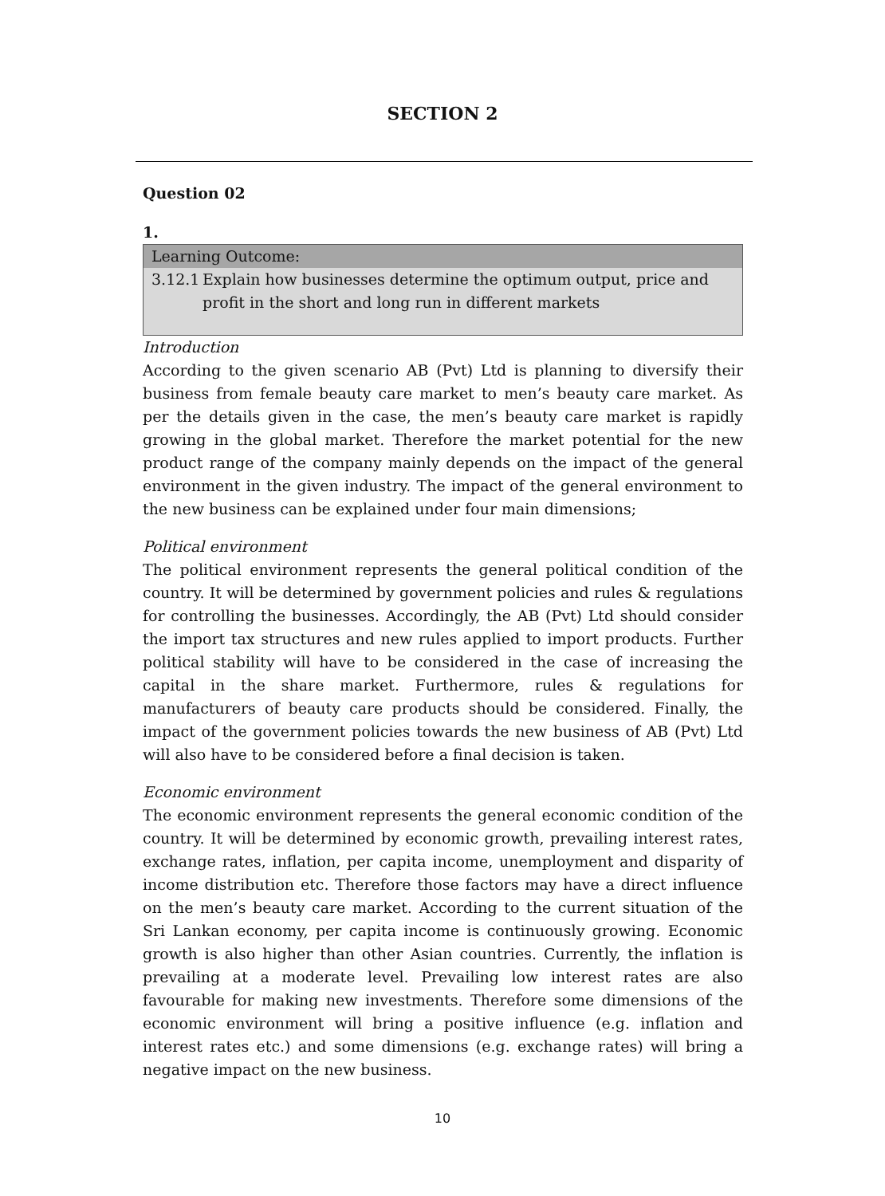SECTION 2
Question 02
1.
Learning Outcome:
3.12.1 Explain how businesses determine the optimum output, price and profit in the short and long run in different markets
Introduction
According to the given scenario AB (Pvt) Ltd is planning to diversify their business from female beauty care market to men’s beauty care market. As per the details given in the case, the men’s beauty care market is rapidly growing in the global market. Therefore the market potential for the new product range of the company mainly depends on the impact of the general environment in the given industry. The impact of the general environment to the new business can be explained under four main dimensions;
Political environment
The political environment represents the general political condition of the country. It will be determined by government policies and rules & regulations for controlling the businesses. Accordingly, the AB (Pvt) Ltd should consider the import tax structures and new rules applied to import products. Further political stability will have to be considered in the case of increasing the capital in the share market. Furthermore, rules & regulations for manufacturers of beauty care products should be considered. Finally, the impact of the government policies towards the new business of AB (Pvt) Ltd will also have to be considered before a final decision is taken.
Economic environment
The economic environment represents the general economic condition of the country. It will be determined by economic growth, prevailing interest rates, exchange rates, inflation, per capita income, unemployment and disparity of income distribution etc. Therefore those factors may have a direct influence on the men’s beauty care market. According to the current situation of the Sri Lankan economy, per capita income is continuously growing. Economic growth is also higher than other Asian countries. Currently, the inflation is prevailing at a moderate level. Prevailing low interest rates are also favourable for making new investments. Therefore some dimensions of the economic environment will bring a positive influence (e.g. inflation and interest rates etc.) and some dimensions (e.g. exchange rates) will bring a negative impact on the new business.
10